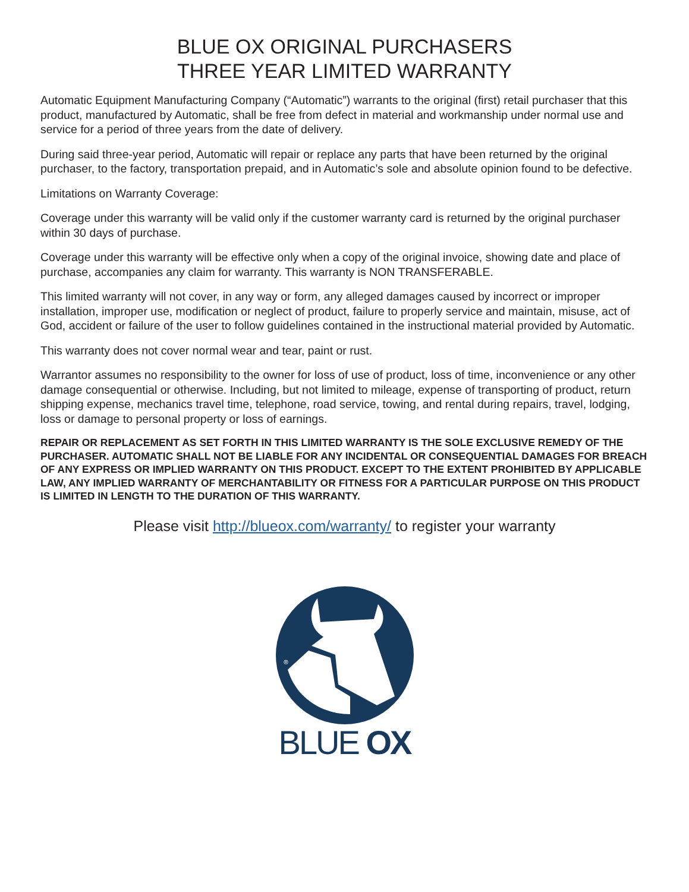BLUE OX ORIGINAL PURCHASERS
THREE YEAR LIMITED WARRANTY
Automatic Equipment Manufacturing Company (“Automatic”) warrants to the original (first) retail purchaser that this product, manufactured by Automatic, shall be free from defect in material and workmanship under normal use and service for a period of three years from the date of delivery.
During said three-year period, Automatic will repair or replace any parts that have been returned by the original purchaser, to the factory, transportation prepaid, and in Automatic’s sole and absolute opinion found to be defective.
Limitations on Warranty Coverage:
Coverage under this warranty will be valid only if the customer warranty card is returned by the original purchaser within 30 days of purchase.
Coverage under this warranty will be effective only when a copy of the original invoice, showing date and place of purchase, accompanies any claim for warranty. This warranty is NON TRANSFERABLE.
This limited warranty will not cover, in any way or form, any alleged damages caused by incorrect or improper installation, improper use, modification or neglect of product, failure to properly service and maintain, misuse, act of God, accident or failure of the user to follow guidelines contained in the instructional material provided by Automatic.
This warranty does not cover normal wear and tear, paint or rust.
Warrantor assumes no responsibility to the owner for loss of use of product, loss of time, inconvenience or any other damage consequential or otherwise. Including, but not limited to mileage, expense of transporting of product, return shipping expense, mechanics travel time, telephone, road service, towing, and rental during repairs, travel, lodging, loss or damage to personal property or loss of earnings.
REPAIR OR REPLACEMENT AS SET FORTH IN THIS LIMITED WARRANTY IS THE SOLE EXCLUSIVE REMEDY OF THE PURCHASER. AUTOMATIC SHALL NOT BE LIABLE FOR ANY INCIDENTAL OR CONSEQUENTIAL DAMAGES FOR BREACH OF ANY EXPRESS OR IMPLIED WARRANTY ON THIS PRODUCT. EXCEPT TO THE EXTENT PROHIBITED BY APPLICABLE LAW, ANY IMPLIED WARRANTY OF MERCHANTABILITY OR FITNESS FOR A PARTICULAR PURPOSE ON THIS PRODUCT IS LIMITED IN LENGTH TO THE DURATION OF THIS WARRANTY.
Please visit http://blueox.com/warranty/ to register your warranty
®
BLUE OX